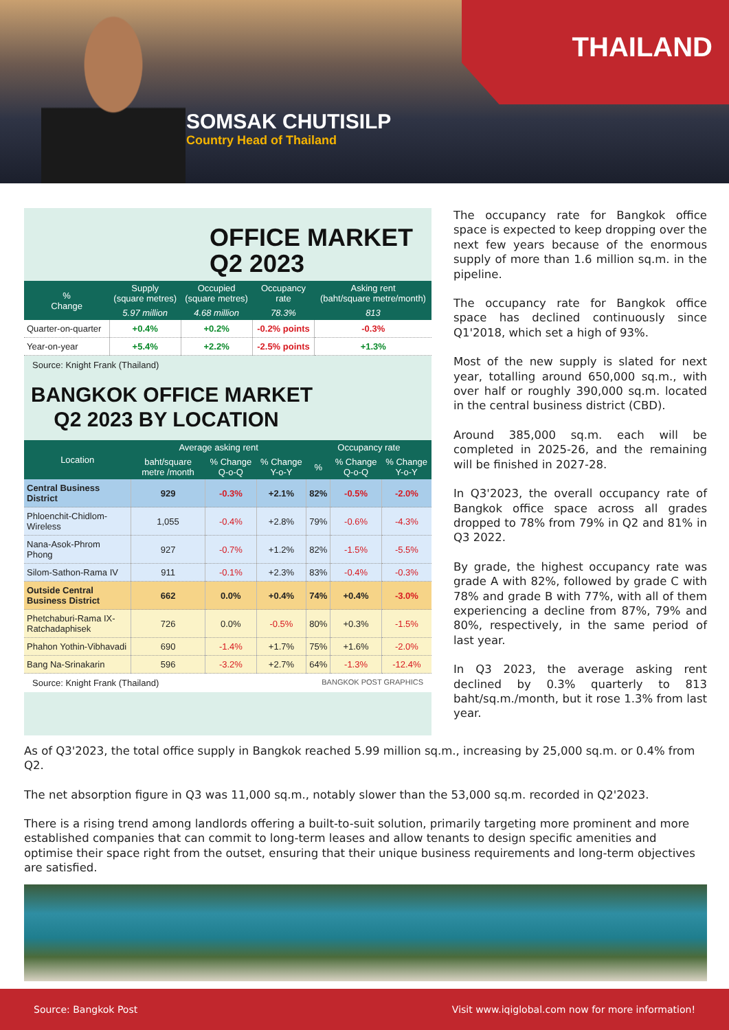THAILAND
SOMSAK CHUTISILP
Country Head of Thailand
OFFICE MARKET
Q2 2023
| % Change | Supply (square metres) | Occupied (square metres) | Occupancy rate | Asking rent (baht/square metre/month) |
| --- | --- | --- | --- | --- |
| | 5.97 million | 4.68 million | 78.3% | 813 |
| Quarter-on-quarter | +0.4% | +0.2% | -0.2% points | -0.3% |
| Year-on-year | +5.4% | +2.2% | -2.5% points | +1.3% |
Source: Knight Frank (Thailand)
BANGKOK OFFICE MARKET
Q2 2023 BY LOCATION
| Location | Average asking rent | | | Occupancy rate | | |
| --- | --- | --- | --- | --- | --- | --- |
| | baht/square metre /month | % Change Q-o-Q | % Change Y-o-Y | % | % Change Q-o-Q | % Change Y-o-Y |
| Central Business District | 929 | -0.3% | +2.1% | 82% | -0.5% | -2.0% |
| Phloenchit-Chidlom-Wireless | 1,055 | -0.4% | +2.8% | 79% | -0.6% | -4.3% |
| Nana-Asok-Phrom Phong | 927 | -0.7% | +1.2% | 82% | -1.5% | -5.5% |
| Silom-Sathon-Rama IV | 911 | -0.1% | +2.3% | 83% | -0.4% | -0.3% |
| Outside Central Business District | 662 | 0.0% | +0.4% | 74% | +0.4% | -3.0% |
| Phetchaburi-Rama IX-Ratchadaphisek | 726 | 0.0% | -0.5% | 80% | +0.3% | -1.5% |
| Phahon Yothin-Vibhavadi | 690 | -1.4% | +1.7% | 75% | +1.6% | -2.0% |
| Bang Na-Srinakarin | 596 | -3.2% | +2.7% | 64% | -1.3% | -12.4% |
Source: Knight Frank (Thailand) BANGKOK POST GRAPHICS
The occupancy rate for Bangkok office space is expected to keep dropping over the next few years because of the enormous supply of more than 1.6 million sq.m. in the pipeline.
The occupancy rate for Bangkok office space has declined continuously since Q1'2018, which set a high of 93%.
Most of the new supply is slated for next year, totalling around 650,000 sq.m., with over half or roughly 390,000 sq.m. located in the central business district (CBD).
Around 385,000 sq.m. each will be completed in 2025-26, and the remaining will be finished in 2027-28.
In Q3'2023, the overall occupancy rate of Bangkok office space across all grades dropped to 78% from 79% in Q2 and 81% in Q3 2022.
By grade, the highest occupancy rate was grade A with 82%, followed by grade C with 78% and grade B with 77%, with all of them experiencing a decline from 87%, 79% and 80%, respectively, in the same period of last year.
In Q3 2023, the average asking rent declined by 0.3% quarterly to 813 baht/sq.m./month, but it rose 1.3% from last year.
As of Q3'2023, the total office supply in Bangkok reached 5.99 million sq.m., increasing by 25,000 sq.m. or 0.4% from Q2.
The net absorption figure in Q3 was 11,000 sq.m., notably slower than the 53,000 sq.m. recorded in Q2'2023.
There is a rising trend among landlords offering a built-to-suit solution, primarily targeting more prominent and more established companies that can commit to long-term leases and allow tenants to design specific amenities and optimise their space right from the outset, ensuring that their unique business requirements and long-term objectives are satisfied.
Source: Bangkok Post Visit www.iqiglobal.com now for more information!